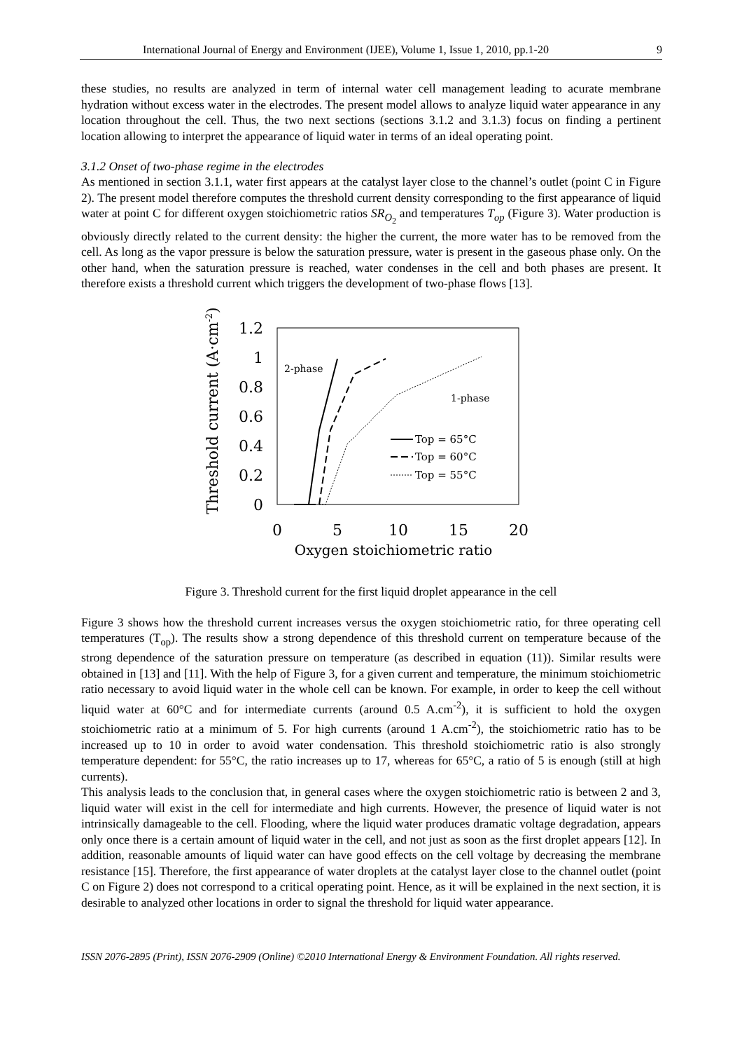International Journal of Energy and Environment (IJEE), Volume 1, Issue 1, 2010, pp.1-20 9
these studies, no results are analyzed in term of internal water cell management leading to acurate membrane hydration without excess water in the electrodes. The present model allows to analyze liquid water appearance in any location throughout the cell. Thus, the two next sections (sections 3.1.2 and 3.1.3) focus on finding a pertinent location allowing to interpret the appearance of liquid water in terms of an ideal operating point.
3.1.2 Onset of two-phase regime in the electrodes
As mentioned in section 3.1.1, water first appears at the catalyst layer close to the channel’s outlet (point C in Figure 2). The present model therefore computes the threshold current density corresponding to the first appearance of liquid water at point C for different oxygen stoichiometric ratios SR<sub>O<sub>2</sub></sub> and temperatures T<sub>op</sub> (Figure 3). Water production is obviously directly related to the current density: the higher the current, the more water has to be removed from the cell. As long as the vapor pressure is below the saturation pressure, water is present in the gaseous phase only. On the other hand, when the saturation pressure is reached, water condenses in the cell and both phases are present. It therefore exists a threshold current which triggers the development of two-phase flows [13].
Threshold current (A·cm-2)
1.2
1
0.8
0.6
0.4
0.2
0
0
5
10
15
20
Oxygen stoichiometric ratio
2-phase
1-phase
Top = 65°C
Top = 60°C
Top = 55°C
Figure 3. Threshold current for the first liquid droplet appearance in the cell
Figure 3 shows how the threshold current increases versus the oxygen stoichiometric ratio, for three operating cell temperatures (T<sub>op</sub>). The results show a strong dependence of this threshold current on temperature because of the strong dependence of the saturation pressure on temperature (as described in equation (11)). Similar results were obtained in [13] and [11]. With the help of Figure 3, for a given current and temperature, the minimum stoichiometric ratio necessary to avoid liquid water in the whole cell can be known. For example, in order to keep the cell without liquid water at 60°C and for intermediate currents (around 0.5 A.cm<sup>-2</sup>), it is sufficient to hold the oxygen stoichiometric ratio at a minimum of 5. For high currents (around 1 A.cm<sup>-2</sup>), the stoichiometric ratio has to be increased up to 10 in order to avoid water condensation. This threshold stoichiometric ratio is also strongly temperature dependent: for 55°C, the ratio increases up to 17, whereas for 65°C, a ratio of 5 is enough (still at high currents).
This analysis leads to the conclusion that, in general cases where the oxygen stoichiometric ratio is between 2 and 3, liquid water will exist in the cell for intermediate and high currents. However, the presence of liquid water is not intrinsically damageable to the cell. Flooding, where the liquid water produces dramatic voltage degradation, appears only once there is a certain amount of liquid water in the cell, and not just as soon as the first droplet appears [12]. In addition, reasonable amounts of liquid water can have good effects on the cell voltage by decreasing the membrane resistance [15]. Therefore, the first appearance of water droplets at the catalyst layer close to the channel outlet (point C on Figure 2) does not correspond to a critical operating point. Hence, as it will be explained in the next section, it is desirable to analyzed other locations in order to signal the threshold for liquid water appearance.
ISSN 2076-2895 (Print), ISSN 2076-2909 (Online) ©2010 International Energy & Environment Foundation. All rights reserved.